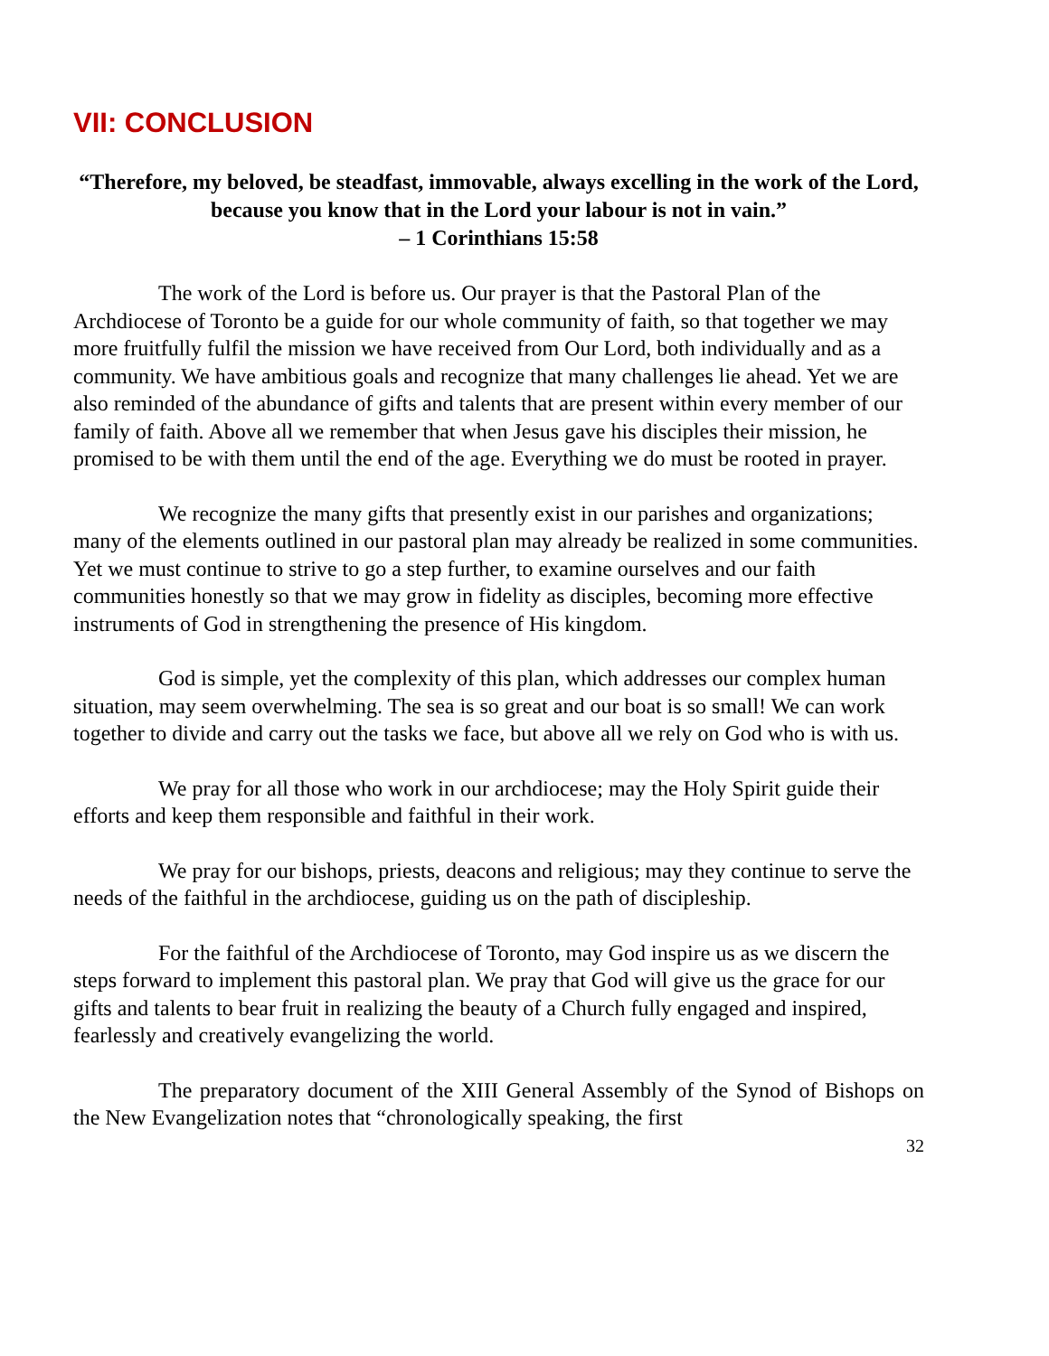VII: CONCLUSION
“Therefore, my beloved, be steadfast, immovable, always excelling in the work of the Lord, because you know that in the Lord your labour is not in vain.”
– 1 Corinthians 15:58
The work of the Lord is before us. Our prayer is that the Pastoral Plan of the Archdiocese of Toronto be a guide for our whole community of faith, so that together we may more fruitfully fulfil the mission we have received from Our Lord, both individually and as a community. We have ambitious goals and recognize that many challenges lie ahead. Yet we are also reminded of the abundance of gifts and talents that are present within every member of our family of faith. Above all we remember that when Jesus gave his disciples their mission, he promised to be with them until the end of the age. Everything we do must be rooted in prayer.
We recognize the many gifts that presently exist in our parishes and organizations; many of the elements outlined in our pastoral plan may already be realized in some communities. Yet we must continue to strive to go a step further, to examine ourselves and our faith communities honestly so that we may grow in fidelity as disciples, becoming more effective instruments of God in strengthening the presence of His kingdom.
God is simple, yet the complexity of this plan, which addresses our complex human situation, may seem overwhelming. The sea is so great and our boat is so small! We can work together to divide and carry out the tasks we face, but above all we rely on God who is with us.
We pray for all those who work in our archdiocese; may the Holy Spirit guide their efforts and keep them responsible and faithful in their work.
We pray for our bishops, priests, deacons and religious; may they continue to serve the needs of the faithful in the archdiocese, guiding us on the path of discipleship.
For the faithful of the Archdiocese of Toronto, may God inspire us as we discern the steps forward to implement this pastoral plan. We pray that God will give us the grace for our gifts and talents to bear fruit in realizing the beauty of a Church fully engaged and inspired, fearlessly and creatively evangelizing the world.
The preparatory document of the XIII General Assembly of the Synod of Bishops on the New Evangelization notes that “chronologically speaking, the first
32